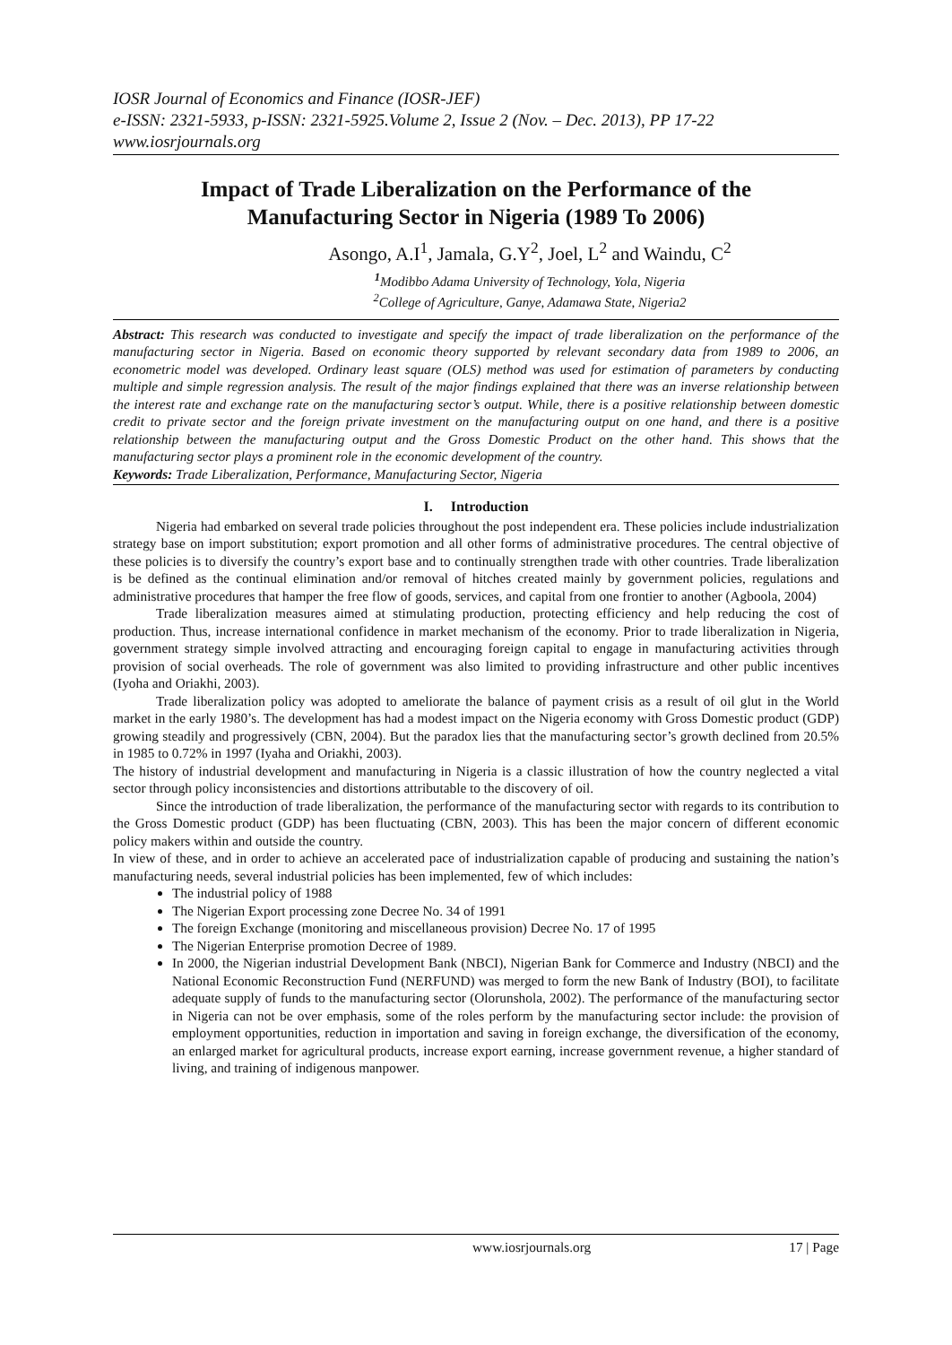IOSR Journal of Economics and Finance (IOSR-JEF)
e-ISSN: 2321-5933, p-ISSN: 2321-5925.Volume 2, Issue 2 (Nov. – Dec. 2013), PP 17-22
www.iosrjournals.org
Impact of Trade Liberalization on the Performance of the Manufacturing Sector in Nigeria (1989 To 2006)
Asongo, A.I<sup>1</sup>, Jamala, G.Y<sup>2</sup>, Joel, L<sup>2</sup> and Waindu, C<sup>2</sup>
<sup>1</sup> Modibbo Adama University of Technology, Yola, Nigeria
<sup>2</sup> College of Agriculture, Ganye, Adamawa State, Nigeria2
Abstract: This research was conducted to investigate and specify the impact of trade liberalization on the performance of the manufacturing sector in Nigeria. Based on economic theory supported by relevant secondary data from 1989 to 2006, an econometric model was developed. Ordinary least square (OLS) method was used for estimation of parameters by conducting multiple and simple regression analysis. The result of the major findings explained that there was an inverse relationship between the interest rate and exchange rate on the manufacturing sector’s output. While, there is a positive relationship between domestic credit to private sector and the foreign private investment on the manufacturing output on one hand, and there is a positive relationship between the manufacturing output and the Gross Domestic Product on the other hand. This shows that the manufacturing sector plays a prominent role in the economic development of the country.
Keywords: Trade Liberalization, Performance, Manufacturing Sector, Nigeria
I. Introduction
Nigeria had embarked on several trade policies throughout the post independent era. These policies include industrialization strategy base on import substitution; export promotion and all other forms of administrative procedures. The central objective of these policies is to diversify the country’s export base and to continually strengthen trade with other countries. Trade liberalization is be defined as the continual elimination and/or removal of hitches created mainly by government policies, regulations and administrative procedures that hamper the free flow of goods, services, and capital from one frontier to another (Agboola, 2004)
Trade liberalization measures aimed at stimulating production, protecting efficiency and help reducing the cost of production. Thus, increase international confidence in market mechanism of the economy. Prior to trade liberalization in Nigeria, government strategy simple involved attracting and encouraging foreign capital to engage in manufacturing activities through provision of social overheads. The role of government was also limited to providing infrastructure and other public incentives (Iyoha and Oriakhi, 2003).
Trade liberalization policy was adopted to ameliorate the balance of payment crisis as a result of oil glut in the World market in the early 1980’s. The development has had a modest impact on the Nigeria economy with Gross Domestic product (GDP) growing steadily and progressively (CBN, 2004). But the paradox lies that the manufacturing sector’s growth declined from 20.5% in 1985 to 0.72% in 1997 (Iyaha and Oriakhi, 2003).
The history of industrial development and manufacturing in Nigeria is a classic illustration of how the country neglected a vital sector through policy inconsistencies and distortions attributable to the discovery of oil.
Since the introduction of trade liberalization, the performance of the manufacturing sector with regards to its contribution to the Gross Domestic product (GDP) has been fluctuating (CBN, 2003). This has been the major concern of different economic policy makers within and outside the country.
In view of these, and in order to achieve an accelerated pace of industrialization capable of producing and sustaining the nation’s manufacturing needs, several industrial policies has been implemented, few of which includes:
The industrial policy of 1988
The Nigerian Export processing zone Decree No. 34 of 1991
The foreign Exchange (monitoring and miscellaneous provision) Decree No. 17 of 1995
The Nigerian Enterprise promotion Decree of 1989.
In 2000, the Nigerian industrial Development Bank (NBCI), Nigerian Bank for Commerce and Industry (NBCI) and the National Economic Reconstruction Fund (NERFUND) was merged to form the new Bank of Industry (BOI), to facilitate adequate supply of funds to the manufacturing sector (Olorunshola, 2002). The performance of the manufacturing sector in Nigeria can not be over emphasis, some of the roles perform by the manufacturing sector include: the provision of employment opportunities, reduction in importation and saving in foreign exchange, the diversification of the economy, an enlarged market for agricultural products, increase export earning, increase government revenue, a higher standard of living, and training of indigenous manpower.
www.iosrjournals.org 17 | Page